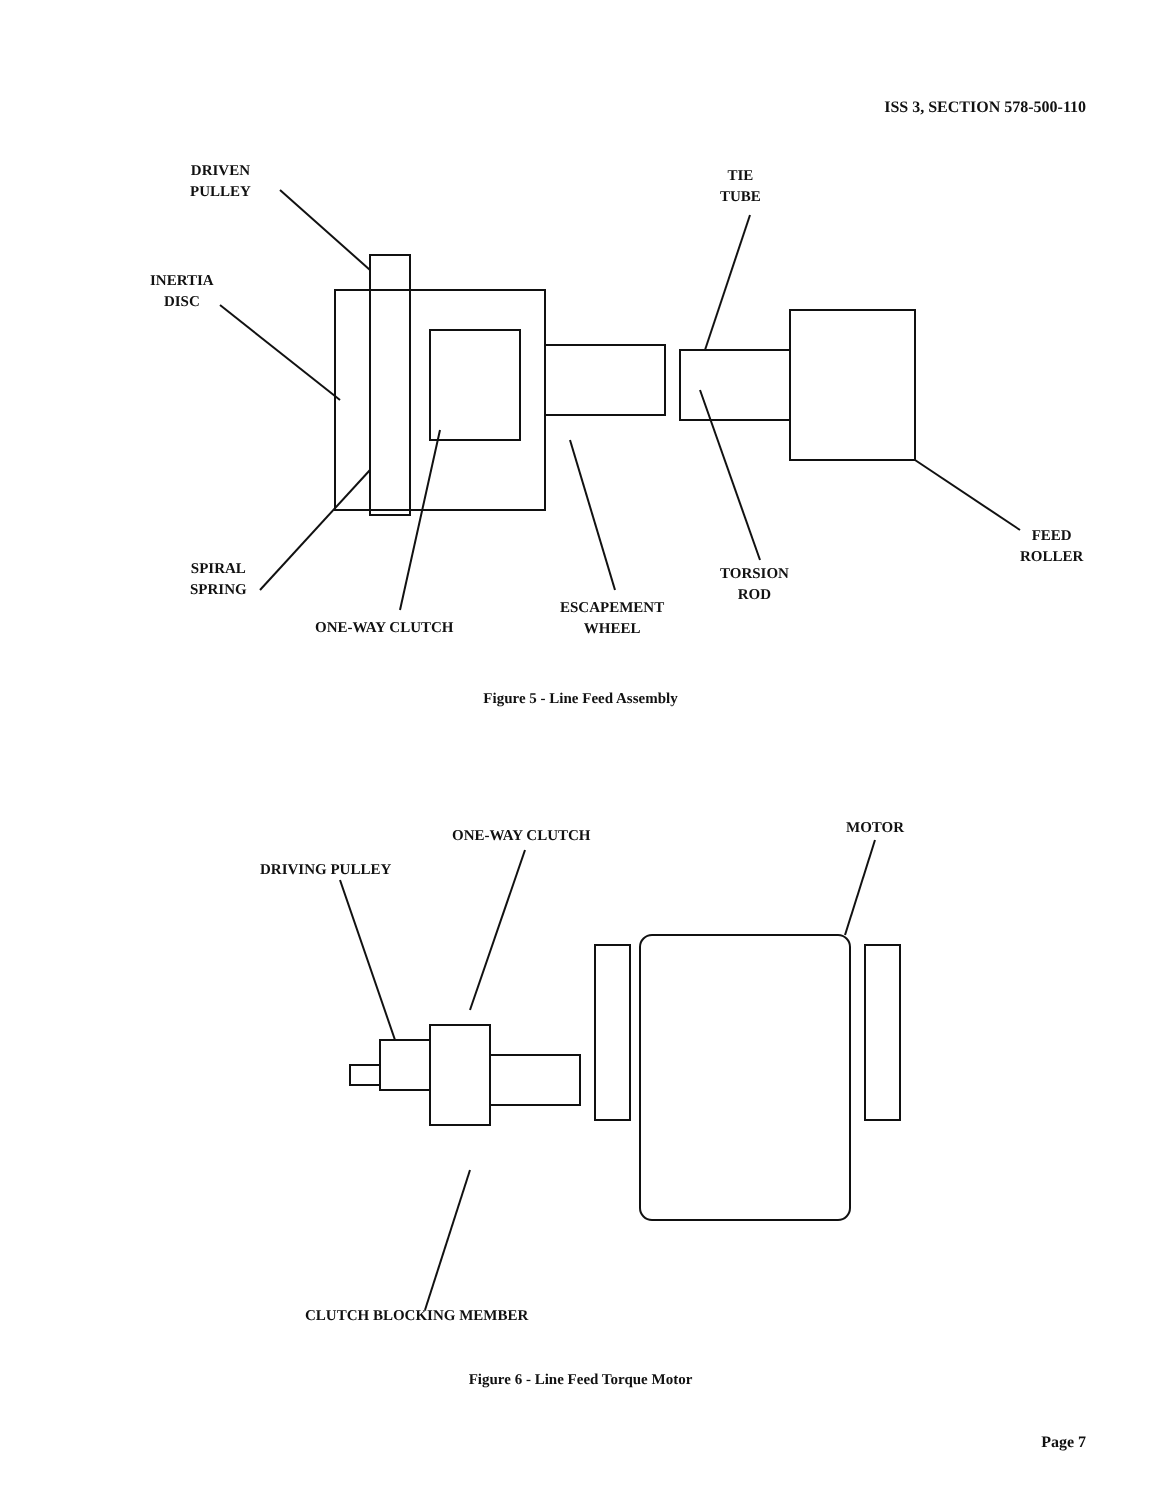ISS 3, SECTION 578-500-110
DRIVEN
PULLEY
TIE
TUBE
INERTIA
DISC
SPIRAL
SPRING
FEED
ROLLER
TORSION
ROD
ESCAPEMENT
WHEEL
ONE-WAY CLUTCH
Figure 5 - Line Feed Assembly
ONE-WAY CLUTCH MOTOR
DRIVING PULLEY
CLUTCH BLOCKING MEMBER
Figure 6 - Line Feed Torque Motor
Page 7